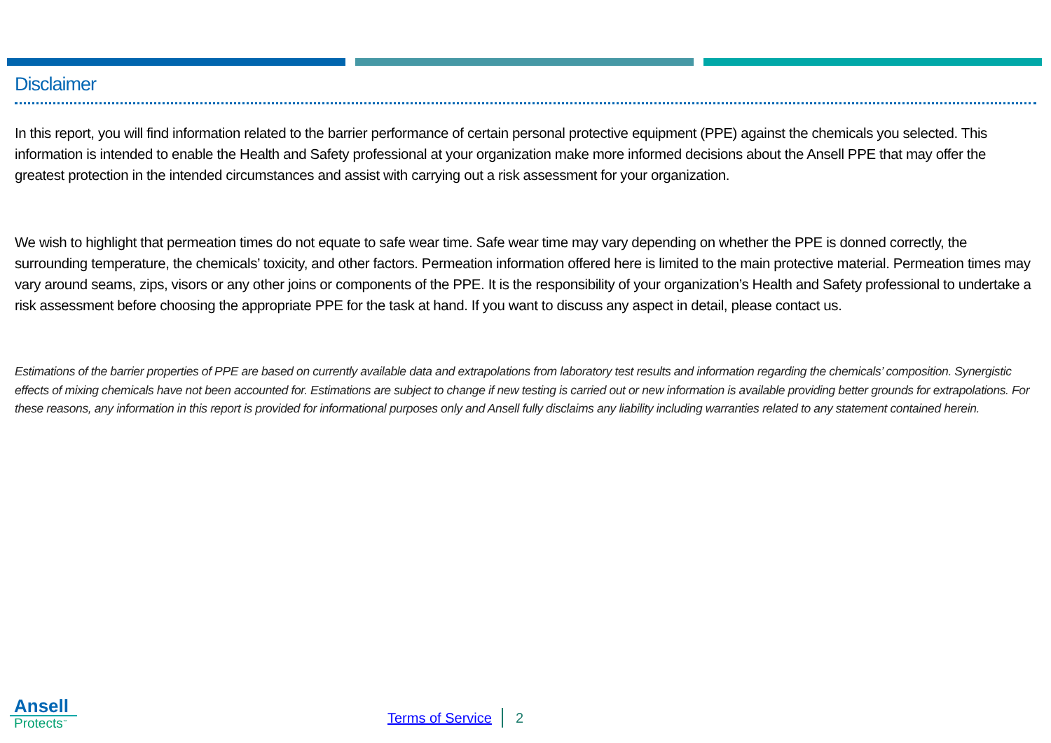Disclaimer
In this report, you will find information related to the barrier performance of certain personal protective equipment (PPE) against the chemicals you selected. This information is intended to enable the Health and Safety professional at your organization make more informed decisions about the Ansell PPE that may offer the greatest protection in the intended circumstances and assist with carrying out a risk assessment for your organization.
We wish to highlight that permeation times do not equate to safe wear time. Safe wear time may vary depending on whether the PPE is donned correctly, the surrounding temperature, the chemicals’ toxicity, and other factors. Permeation information offered here is limited to the main protective material. Permeation times may vary around seams, zips, visors or any other joins or components of the PPE. It is the responsibility of your organization’s Health and Safety professional to undertake a risk assessment before choosing the appropriate PPE for the task at hand. If you want to discuss any aspect in detail, please contact us.
Estimations of the barrier properties of PPE are based on currently available data and extrapolations from laboratory test results and information regarding the chemicals’ composition. Synergistic effects of mixing chemicals have not been accounted for. Estimations are subject to change if new testing is carried out or new information is available providing better grounds for extrapolations. For these reasons, any information in this report is provided for informational purposes only and Ansell fully disclaims any liability including warranties related to any statement contained herein.
Ansell
Protects<sup>™</sup>
Terms of Service 2